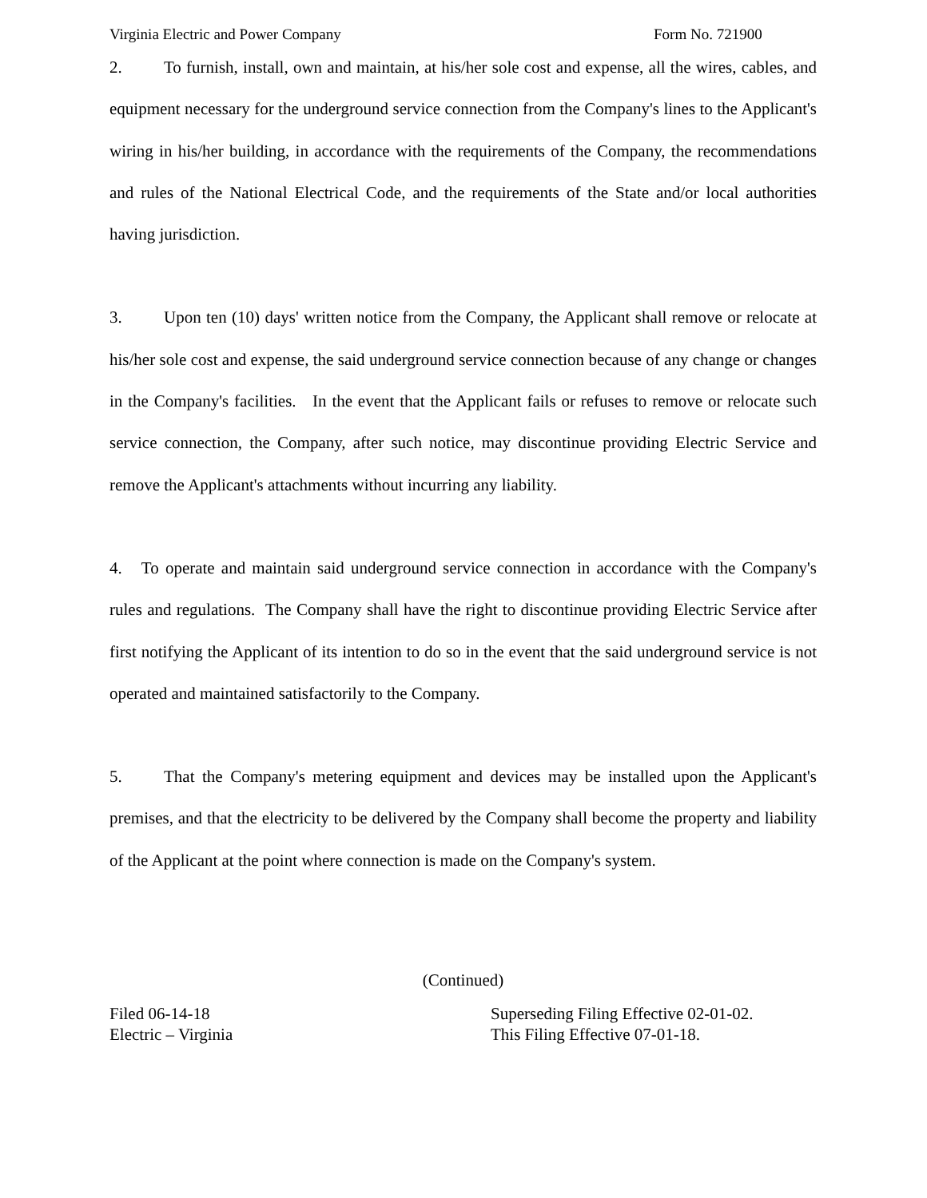Virginia Electric and Power Company Form No. 721900
2. To furnish, install, own and maintain, at his/her sole cost and expense, all the wires, cables, and equipment necessary for the underground service connection from the Company's lines to the Applicant's wiring in his/her building, in accordance with the requirements of the Company, the recommendations and rules of the National Electrical Code, and the requirements of the State and/or local authorities having jurisdiction.
3. Upon ten (10) days' written notice from the Company, the Applicant shall remove or relocate at his/her sole cost and expense, the said underground service connection because of any change or changes in the Company's facilities. In the event that the Applicant fails or refuses to remove or relocate such service connection, the Company, after such notice, may discontinue providing Electric Service and remove the Applicant's attachments without incurring any liability.
4. To operate and maintain said underground service connection in accordance with the Company's rules and regulations. The Company shall have the right to discontinue providing Electric Service after first notifying the Applicant of its intention to do so in the event that the said underground service is not operated and maintained satisfactorily to the Company.
5. That the Company's metering equipment and devices may be installed upon the Applicant's premises, and that the electricity to be delivered by the Company shall become the property and liability of the Applicant at the point where connection is made on the Company's system.
(Continued)
Filed 06-14-18
Electric – Virginia
Superseding Filing Effective 02-01-02.
This Filing Effective 07-01-18.